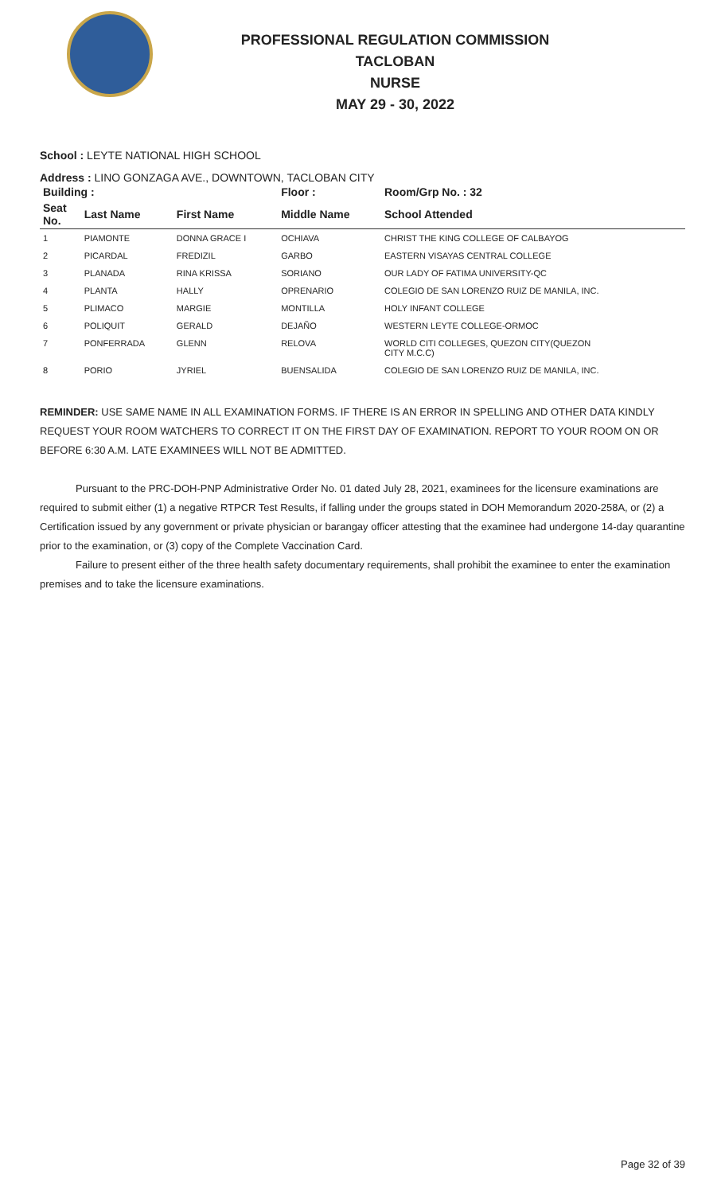PROFESSIONAL REGULATION COMMISSION
TACLOBAN
NURSE
MAY 29 - 30, 2022
School : LEYTE NATIONAL HIGH SCHOOL
Address : LINO GONZAGA AVE., DOWNTOWN, TACLOBAN CITY
| Building : | | | Floor : | Room/Grp No. : 32 |
| --- | --- | --- | --- | --- |
| Seat No. | Last Name | First Name | Middle Name | School Attended |
| 1 | PIAMONTE | DONNA GRACE I | OCHIAVA | CHRIST THE KING COLLEGE OF CALBAYOG |
| 2 | PICARDAL | FREDIZIL | GARBO | EASTERN VISAYAS CENTRAL COLLEGE |
| 3 | PLANADA | RINA KRISSA | SORIANO | OUR LADY OF FATIMA UNIVERSITY-QC |
| 4 | PLANTA | HALLY | OPRENARIO | COLEGIO DE SAN LORENZO RUIZ DE MANILA, INC. |
| 5 | PLIMACO | MARGIE | MONTILLA | HOLY INFANT COLLEGE |
| 6 | POLIQUIT | GERALD | DEJAÑO | WESTERN LEYTE COLLEGE-ORMOC |
| 7 | PONFERRADA | GLENN | RELOVA | WORLD CITI COLLEGES, QUEZON CITY(QUEZON CITY M.C.C) |
| 8 | PORIO | JYRIEL | BUENSALIDA | COLEGIO DE SAN LORENZO RUIZ DE MANILA, INC. |
REMINDER: USE SAME NAME IN ALL EXAMINATION FORMS. IF THERE IS AN ERROR IN SPELLING AND OTHER DATA KINDLY REQUEST YOUR ROOM WATCHERS TO CORRECT IT ON THE FIRST DAY OF EXAMINATION. REPORT TO YOUR ROOM ON OR BEFORE 6:30 A.M. LATE EXAMINEES WILL NOT BE ADMITTED.
Pursuant to the PRC-DOH-PNP Administrative Order No. 01 dated July 28, 2021, examinees for the licensure examinations are required to submit either (1) a negative RTPCR Test Results, if falling under the groups stated in DOH Memorandum 2020-258A, or (2) a Certification issued by any government or private physician or barangay officer attesting that the examinee had undergone 14-day quarantine prior to the examination, or (3) copy of the Complete Vaccination Card.
Failure to present either of the three health safety documentary requirements, shall prohibit the examinee to enter the examination premises and to take the licensure examinations.
Page 32 of 39